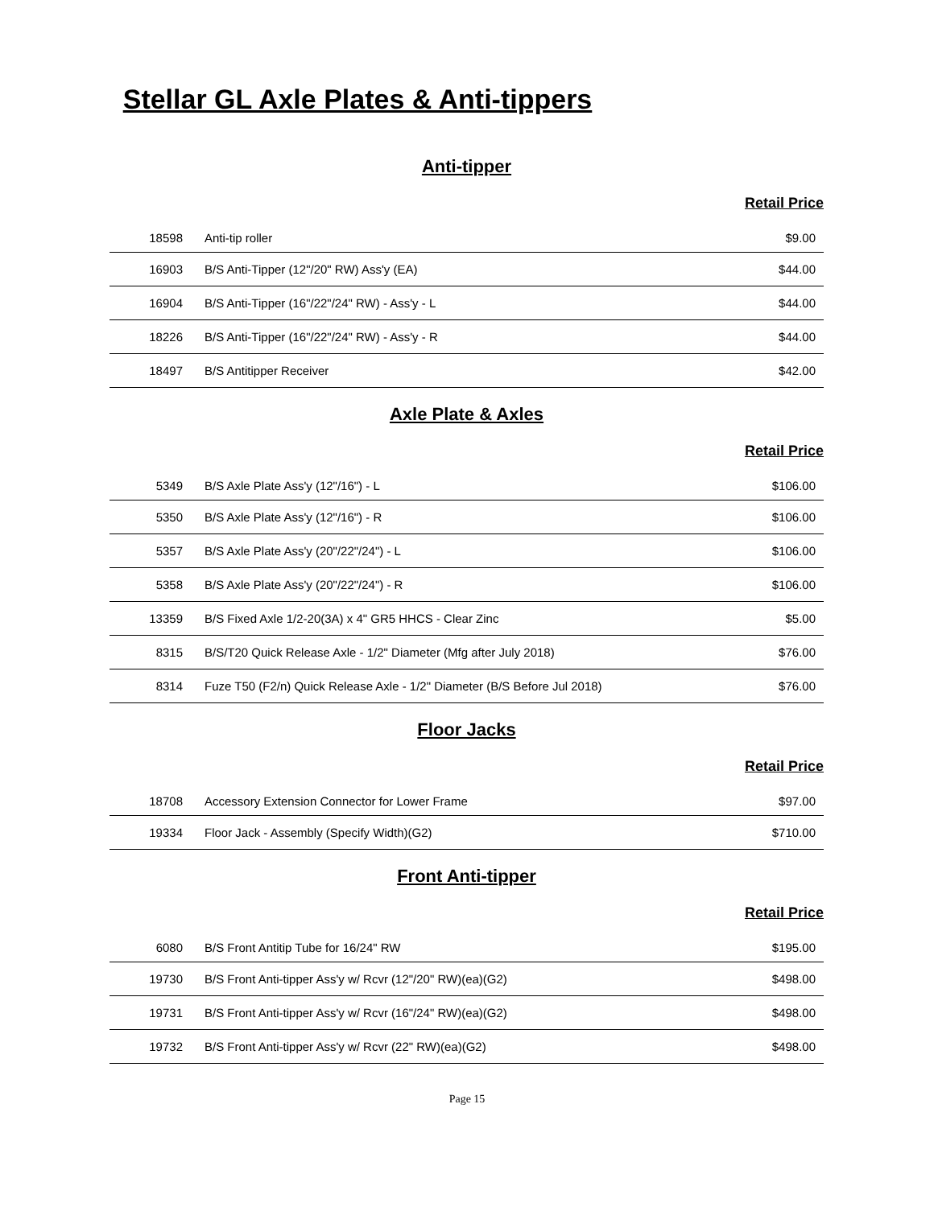Stellar GL Axle Plates & Anti-tippers
Anti-tipper
Retail Price
| 18598 | Anti-tip roller | $9.00 |
| 16903 | B/S Anti-Tipper (12"/20" RW) Ass'y (EA) | $44.00 |
| 16904 | B/S Anti-Tipper (16"/22"/24" RW) - Ass'y - L | $44.00 |
| 18226 | B/S Anti-Tipper (16"/22"/24" RW) - Ass'y - R | $44.00 |
| 18497 | B/S Antitipper Receiver | $42.00 |
Axle Plate & Axles
Retail Price
| 5349 | B/S Axle Plate Ass'y (12"/16") - L | $106.00 |
| 5350 | B/S Axle Plate Ass'y (12"/16") - R | $106.00 |
| 5357 | B/S Axle Plate Ass'y (20"/22"/24") - L | $106.00 |
| 5358 | B/S Axle Plate Ass'y (20"/22"/24") - R | $106.00 |
| 13359 | B/S Fixed Axle 1/2-20(3A) x 4" GR5 HHCS - Clear Zinc | $5.00 |
| 8315 | B/S/T20 Quick Release Axle - 1/2" Diameter (Mfg after July 2018) | $76.00 |
| 8314 | Fuze T50 (F2/n) Quick Release Axle - 1/2" Diameter (B/S Before Jul 2018) | $76.00 |
Floor Jacks
Retail Price
| 18708 | Accessory Extension Connector for Lower Frame | $97.00 |
| 19334 | Floor Jack - Assembly (Specify Width)(G2) | $710.00 |
Front Anti-tipper
Retail Price
| 6080 | B/S Front Antitip Tube for 16/24" RW | $195.00 |
| 19730 | B/S Front Anti-tipper Ass'y w/ Rcvr (12"/20" RW)(ea)(G2) | $498.00 |
| 19731 | B/S Front Anti-tipper Ass'y w/ Rcvr (16"/24" RW)(ea)(G2) | $498.00 |
| 19732 | B/S Front Anti-tipper Ass'y w/ Rcvr (22" RW)(ea)(G2) | $498.00 |
Page 15